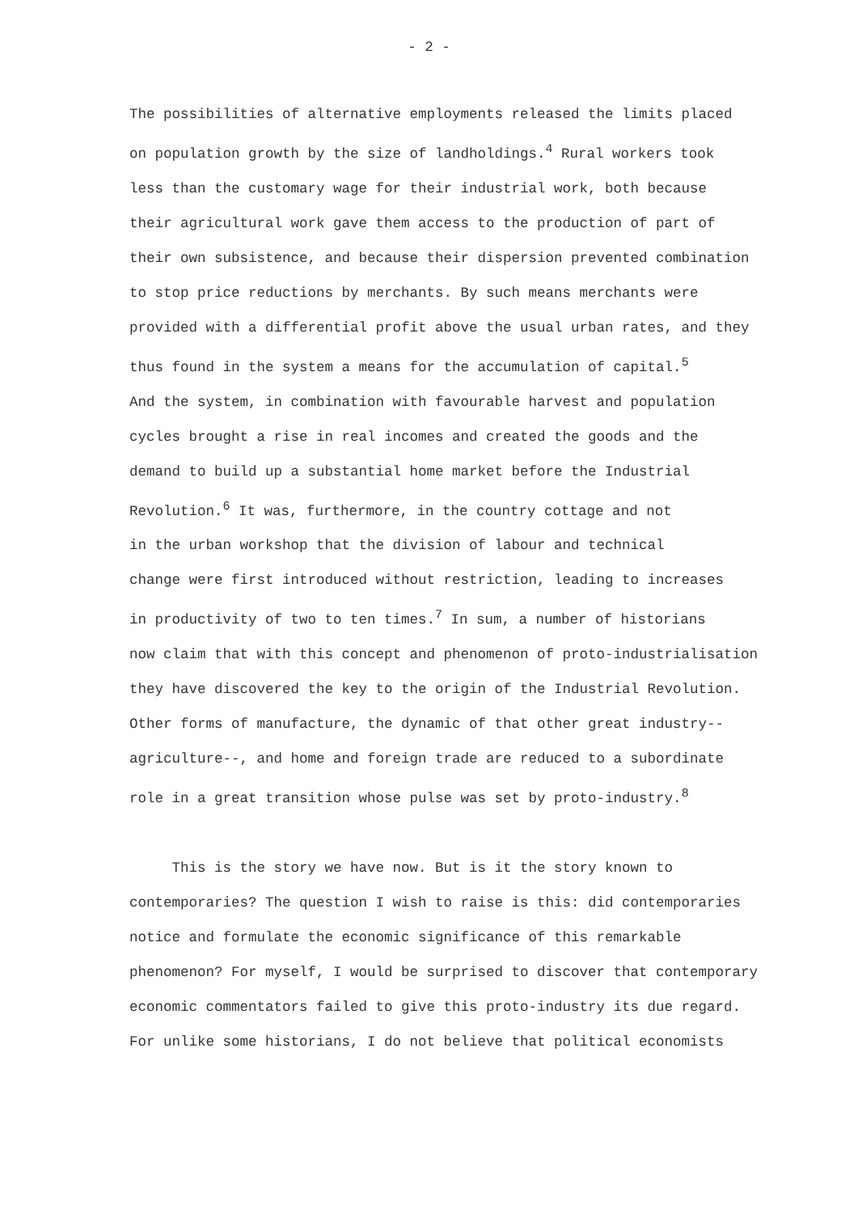- 2 -
The possibilities of alternative employments released the limits placed
on population growth by the size of landholdings.<sup>4</sup> Rural workers took
less than the customary wage for their industrial work, both because
their agricultural work gave them access to the production of part of
their own subsistence, and because their dispersion prevented combination
to stop price reductions by merchants. By such means merchants were
provided with a differential profit above the usual urban rates, and they
thus found in the system a means for the accumulation of capital.<sup>5</sup>
And the system, in combination with favourable harvest and population
cycles brought a rise in real incomes and created the goods and the
demand to build up a substantial home market before the Industrial
Revolution.<sup>6</sup> It was, furthermore, in the country cottage and not
in the urban workshop that the division of labour and technical
change were first introduced without restriction, leading to increases
in productivity of two to ten times.<sup>7</sup> In sum, a number of historians
now claim that with this concept and phenomenon of proto-industrialisation
they have discovered the key to the origin of the Industrial Revolution.
Other forms of manufacture, the dynamic of that other great industry--
agriculture--, and home and foreign trade are reduced to a subordinate
role in a great transition whose pulse was set by proto-industry.<sup>8</sup>
This is the story we have now. But is it the story known to
contemporaries? The question I wish to raise is this: did contemporaries
notice and formulate the economic significance of this remarkable
phenomenon? For myself, I would be surprised to discover that contemporary
economic commentators failed to give this proto-industry its due regard.
For unlike some historians, I do not believe that political economists